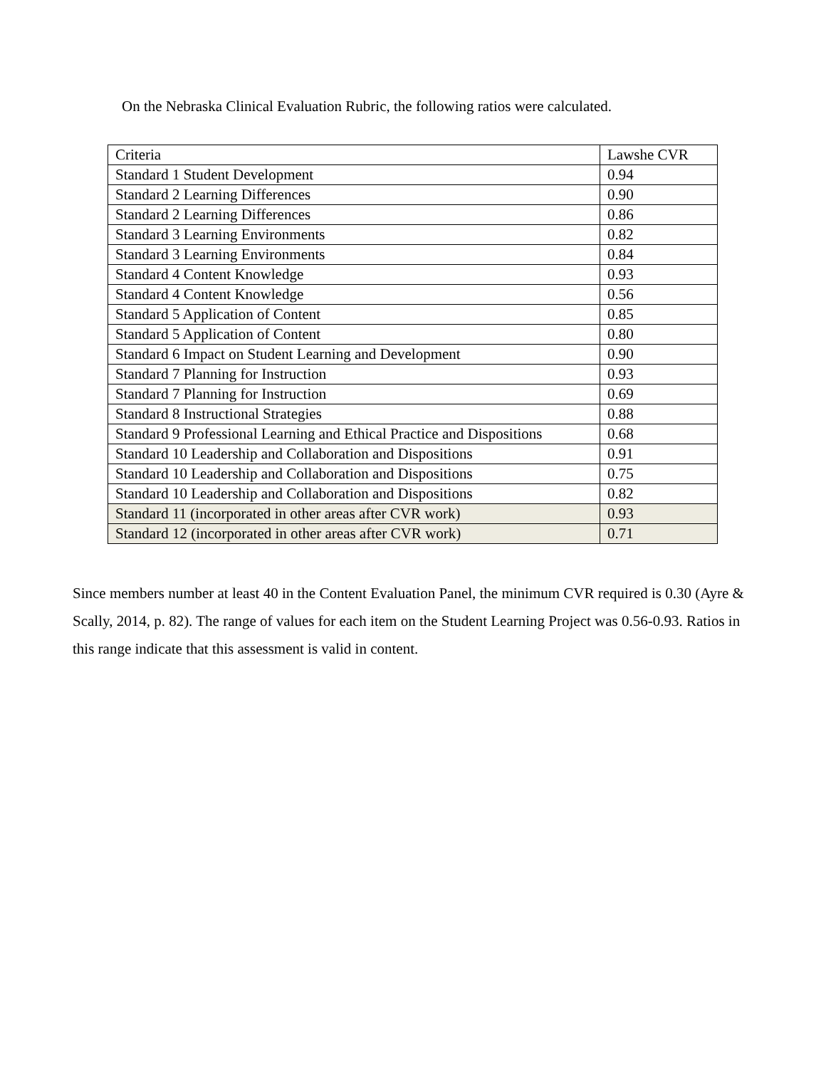On the Nebraska Clinical Evaluation Rubric, the following ratios were calculated.
| Criteria | Lawshe CVR |
| --- | --- |
| Standard 1 Student Development | 0.94 |
| Standard 2 Learning Differences | 0.90 |
| Standard 2 Learning Differences | 0.86 |
| Standard 3 Learning Environments | 0.82 |
| Standard 3 Learning Environments | 0.84 |
| Standard 4 Content Knowledge | 0.93 |
| Standard 4 Content Knowledge | 0.56 |
| Standard 5 Application of Content | 0.85 |
| Standard 5 Application of Content | 0.80 |
| Standard 6 Impact on Student Learning and Development | 0.90 |
| Standard 7 Planning for Instruction | 0.93 |
| Standard 7 Planning for Instruction | 0.69 |
| Standard 8 Instructional Strategies | 0.88 |
| Standard 9 Professional Learning and Ethical Practice and Dispositions | 0.68 |
| Standard 10 Leadership and Collaboration and Dispositions | 0.91 |
| Standard 10 Leadership and Collaboration and Dispositions | 0.75 |
| Standard 10 Leadership and Collaboration and Dispositions | 0.82 |
| Standard 11 (incorporated in other areas after CVR work) | 0.93 |
| Standard 12 (incorporated in other areas after CVR work) | 0.71 |
Since members number at least 40 in the Content Evaluation Panel, the minimum CVR required is 0.30 (Ayre & Scally, 2014, p. 82). The range of values for each item on the Student Learning Project was 0.56-0.93. Ratios in this range indicate that this assessment is valid in content.